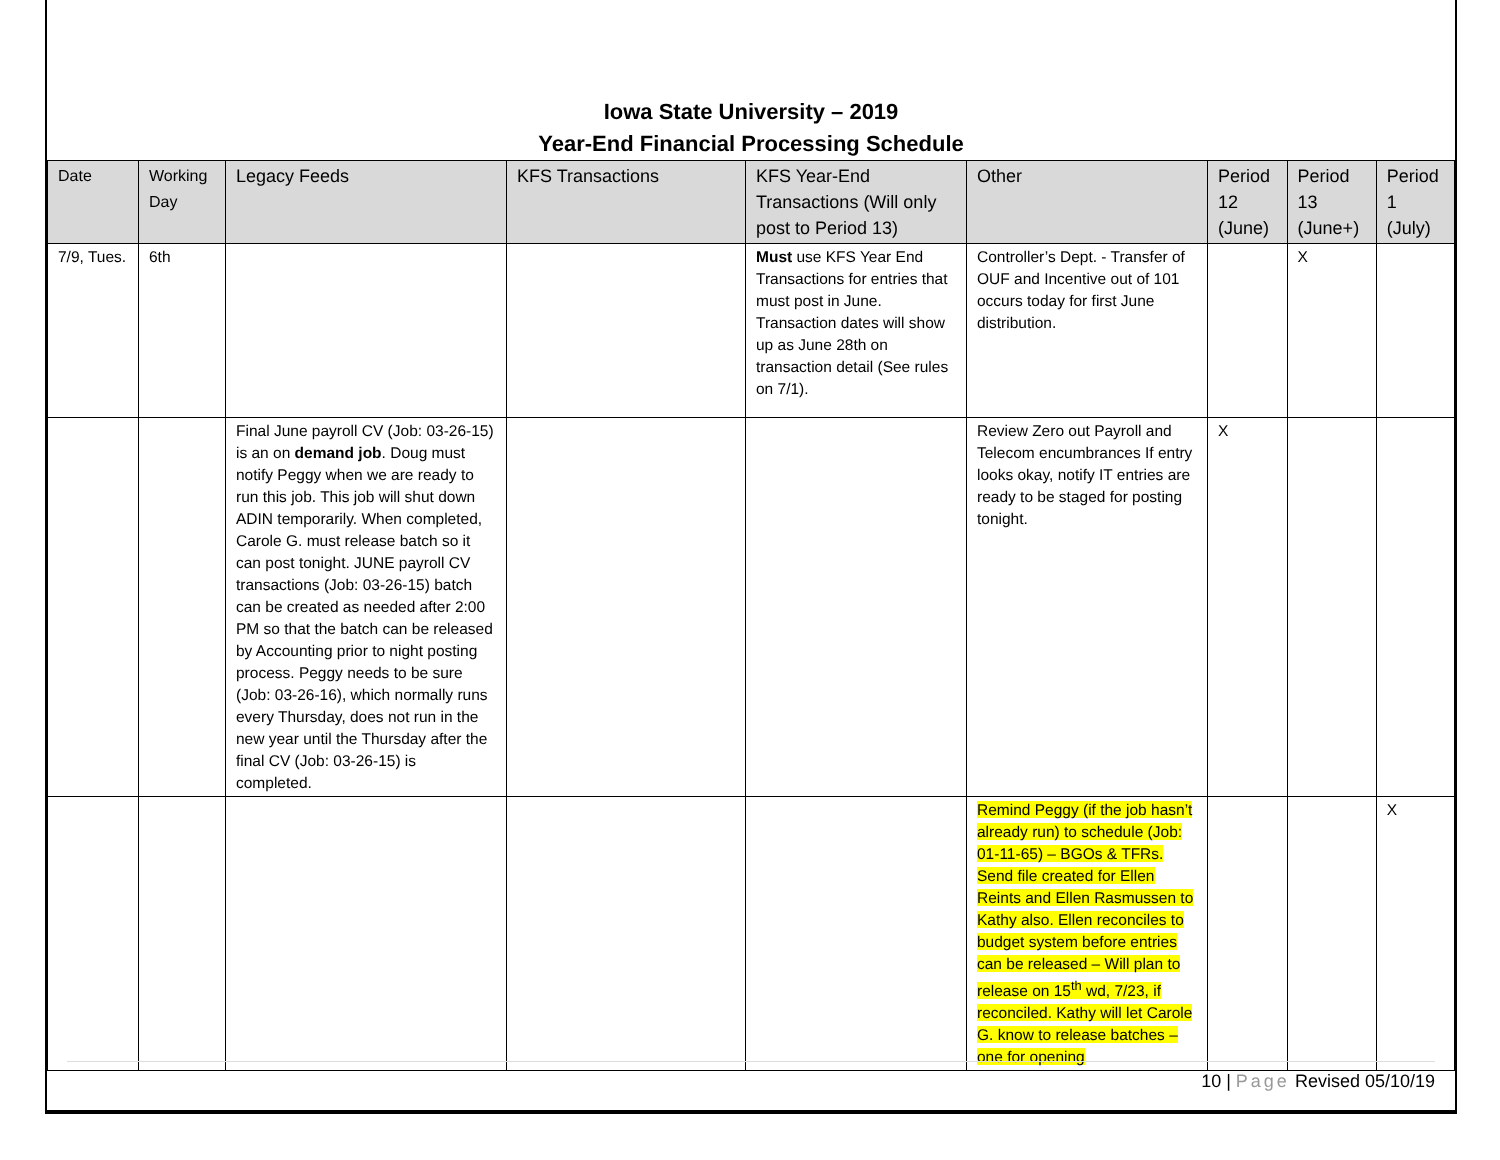Iowa State University – 2019
Year-End Financial Processing Schedule
| Date | Working Day | Legacy Feeds | KFS Transactions | KFS Year-End Transactions (Will only post to Period 13) | Other | Period 12 (June) | Period 13 (June+) | Period 1 (July) |
| --- | --- | --- | --- | --- | --- | --- | --- | --- |
| 7/9, Tues. | 6th | | | Must use KFS Year End Transactions for entries that must post in June. Transaction dates will show up as June 28th on transaction detail (See rules on 7/1). | Controller’s Dept. - Transfer of OUF and Incentive out of 101 occurs today for first June distribution. | | X | |
| | | Final June payroll CV (Job: 03-26-15) is an on demand job . Doug must notify Peggy when we are ready to run this job. This job will shut down ADIN temporarily. When completed, Carole G. must release batch so it can post tonight. JUNE payroll CV transactions (Job: 03-26-15) batch can be created as needed after 2:00 PM so that the batch can be released by Accounting prior to night posting process. Peggy needs to be sure (Job: 03-26-16), which normally runs every Thursday, does not run in the new year until the Thursday after the final CV (Job: 03-26-15) is completed. | | | Review Zero out Payroll and Telecom encumbrances If entry looks okay, notify IT entries are ready to be staged for posting tonight. | X | | |
| | | | | | Remind Peggy (if the job hasn’t already run) to schedule (Job: 01-11-65) – BGOs & TFRs. Send file created for Ellen Reints and Ellen Rasmussen to Kathy also. Ellen reconciles to budget system before entries can be released – Will plan to release on 15<sup>th</sup> wd, 7/23, if reconciled. Kathy will let Carole G. know to release batches – one for opening | | | X |
10 | Page Revised 05/10/19